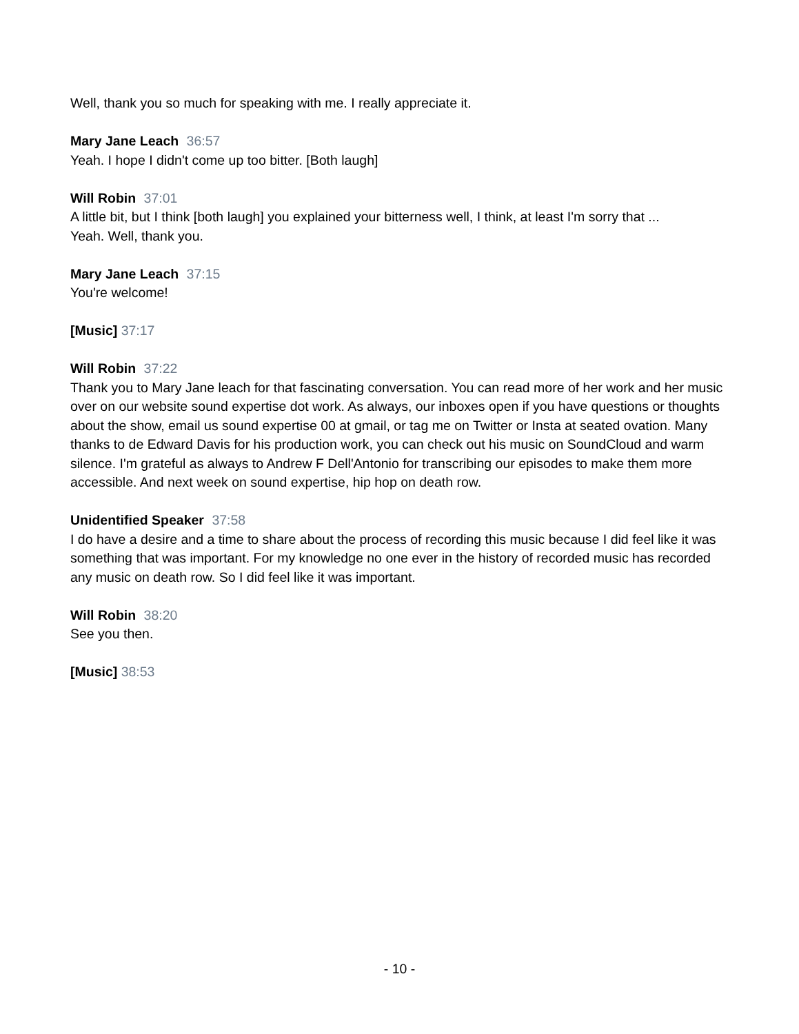Well, thank you so much for speaking with me. I really appreciate it.
Mary Jane Leach 36:57
Yeah. I hope I didn't come up too bitter. [Both laugh]
Will Robin 37:01
A little bit, but I think [both laugh] you explained your bitterness well, I think, at least I'm sorry that ...
Yeah. Well, thank you.
Mary Jane Leach 37:15
You're welcome!
[Music] 37:17
Will Robin 37:22
Thank you to Mary Jane leach for that fascinating conversation. You can read more of her work and her music over on our website sound expertise dot work. As always, our inboxes open if you have questions or thoughts about the show, email us sound expertise 00 at gmail, or tag me on Twitter or Insta at seated ovation. Many thanks to de Edward Davis for his production work, you can check out his music on SoundCloud and warm silence. I'm grateful as always to Andrew F Dell'Antonio for transcribing our episodes to make them more accessible. And next week on sound expertise, hip hop on death row.
Unidentified Speaker 37:58
I do have a desire and a time to share about the process of recording this music because I did feel like it was something that was important. For my knowledge no one ever in the history of recorded music has recorded any music on death row. So I did feel like it was important.
Will Robin 38:20
See you then.
[Music] 38:53
- 10 -